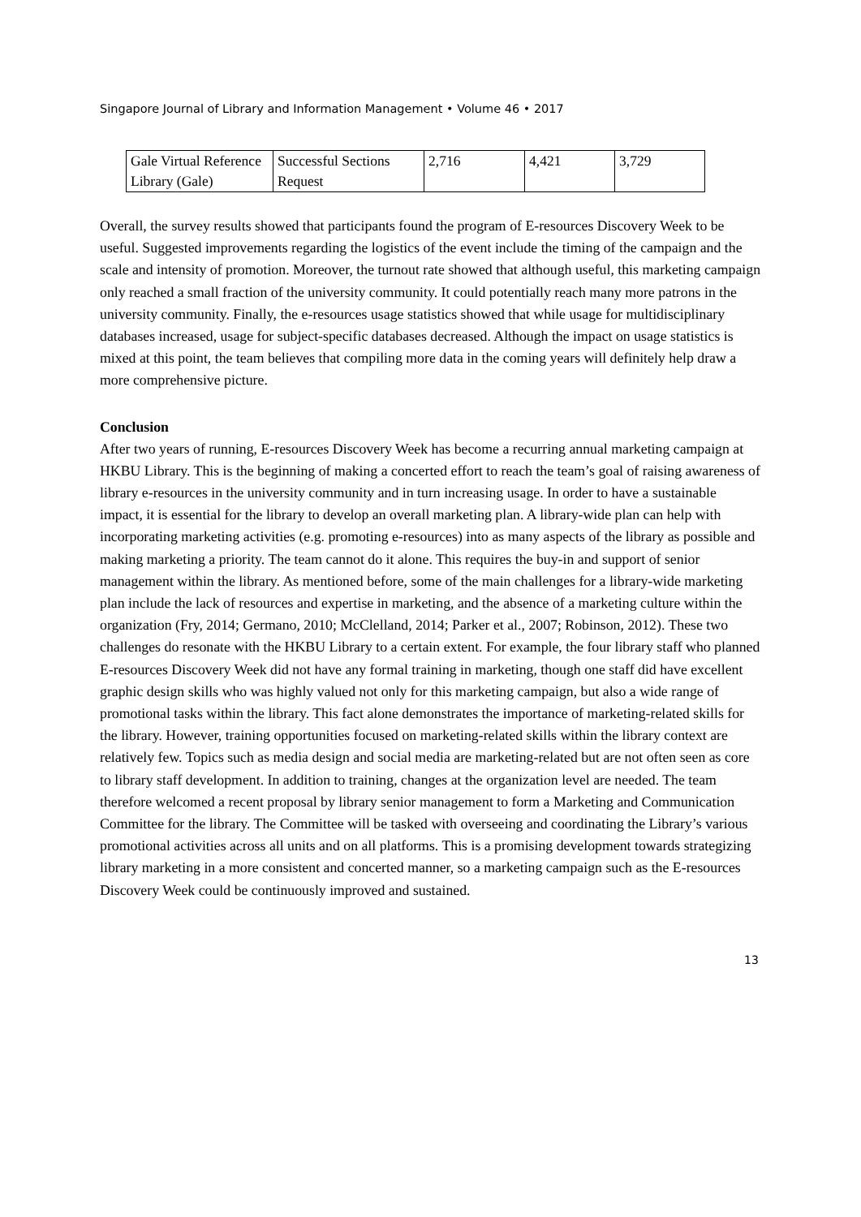Singapore Journal of Library and Information Management • Volume 46 • 2017
| Gale Virtual Reference Library (Gale) | Successful Sections Request | 2,716 | 4,421 | 3,729 |
Overall, the survey results showed that participants found the program of E-resources Discovery Week to be useful. Suggested improvements regarding the logistics of the event include the timing of the campaign and the scale and intensity of promotion. Moreover, the turnout rate showed that although useful, this marketing campaign only reached a small fraction of the university community. It could potentially reach many more patrons in the university community. Finally, the e-resources usage statistics showed that while usage for multidisciplinary databases increased, usage for subject-specific databases decreased. Although the impact on usage statistics is mixed at this point, the team believes that compiling more data in the coming years will definitely help draw a more comprehensive picture.
Conclusion
After two years of running, E-resources Discovery Week has become a recurring annual marketing campaign at HKBU Library. This is the beginning of making a concerted effort to reach the team’s goal of raising awareness of library e-resources in the university community and in turn increasing usage. In order to have a sustainable impact, it is essential for the library to develop an overall marketing plan. A library-wide plan can help with incorporating marketing activities (e.g. promoting e-resources) into as many aspects of the library as possible and making marketing a priority. The team cannot do it alone. This requires the buy-in and support of senior management within the library. As mentioned before, some of the main challenges for a library-wide marketing plan include the lack of resources and expertise in marketing, and the absence of a marketing culture within the organization (Fry, 2014; Germano, 2010; McClelland, 2014; Parker et al., 2007; Robinson, 2012). These two challenges do resonate with the HKBU Library to a certain extent. For example, the four library staff who planned E-resources Discovery Week did not have any formal training in marketing, though one staff did have excellent graphic design skills who was highly valued not only for this marketing campaign, but also a wide range of promotional tasks within the library. This fact alone demonstrates the importance of marketing-related skills for the library. However, training opportunities focused on marketing-related skills within the library context are relatively few. Topics such as media design and social media are marketing-related but are not often seen as core to library staff development. In addition to training, changes at the organization level are needed. The team therefore welcomed a recent proposal by library senior management to form a Marketing and Communication Committee for the library. The Committee will be tasked with overseeing and coordinating the Library’s various promotional activities across all units and on all platforms. This is a promising development towards strategizing library marketing in a more consistent and concerted manner, so a marketing campaign such as the E-resources Discovery Week could be continuously improved and sustained.
13